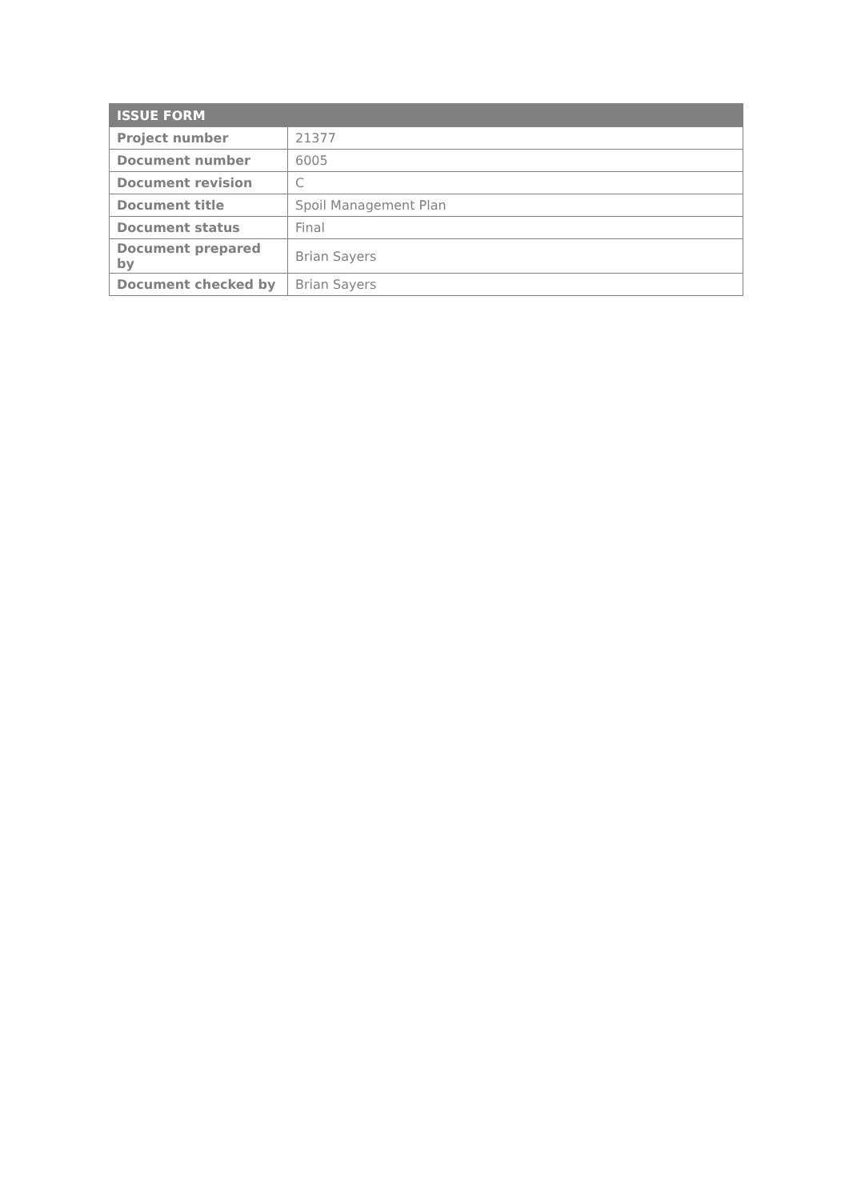| ISSUE FORM | |
| --- | --- |
| Project number | 21377 |
| Document number | 6005 |
| Document revision | C |
| Document title | Spoil Management Plan |
| Document status | Final |
| Document prepared by | Brian Sayers |
| Document checked by | Brian Sayers |